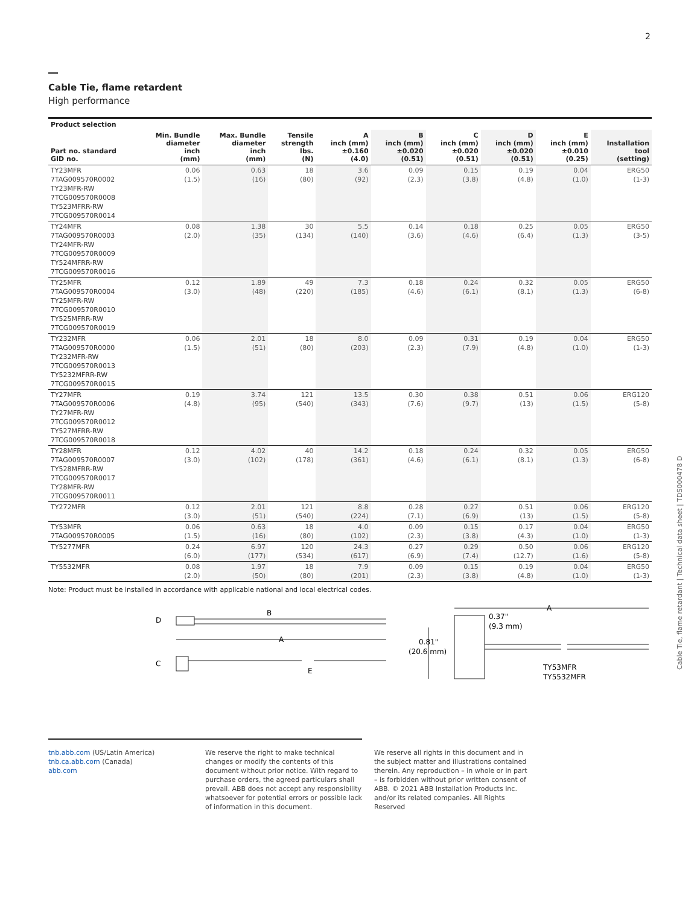2
Cable Tie, flame retardent
High performance
| Product selection | | | | | | | | | |
| --- | --- | --- | --- | --- | --- | --- | --- | --- | --- |
| Part no. standard GID no. | Min. Bundle diameter inch (mm) | Max. Bundle diameter inch (mm) | Tensile strength lbs. (N) | A inch (mm) ±0.160 (4.0) | B inch (mm) ±0.020 (0.51) | C inch (mm) ±0.020 (0.51) | D inch (mm) ±0.020 (0.51) | E inch (mm) ±0.010 (0.25) | Installation tool (setting) |
| TY23MFR 7TAG009570R0002 TY23MFR-RW 7TCG009570R0008 TY523MFRR-RW 7TCG009570R0014 | 0.06 (1.5) | 0.63 (16) | 18 (80) | 3.6 (92) | 0.09 (2.3) | 0.15 (3.8) | 0.19 (4.8) | 0.04 (1.0) | ERG50 (1-3) |
| TY24MFR 7TAG009570R0003 TY24MFR-RW 7TCG009570R0009 TY524MFRR-RW 7TCG009570R0016 | 0.08 (2.0) | 1.38 (35) | 30 (134) | 5.5 (140) | 0.14 (3.6) | 0.18 (4.6) | 0.25 (6.4) | 0.05 (1.3) | ERG50 (3-5) |
| TY25MFR 7TAG009570R0004 TY25MFR-RW 7TCG009570R0010 TY525MFRR-RW 7TCG009570R0019 | 0.12 (3.0) | 1.89 (48) | 49 (220) | 7.3 (185) | 0.18 (4.6) | 0.24 (6.1) | 0.32 (8.1) | 0.05 (1.3) | ERG50 (6-8) |
| TY232MFR 7TAG009570R0000 TY232MFR-RW 7TCG009570R0013 TY5232MFRR-RW 7TCG009570R0015 | 0.06 (1.5) | 2.01 (51) | 18 (80) | 8.0 (203) | 0.09 (2.3) | 0.31 (7.9) | 0.19 (4.8) | 0.04 (1.0) | ERG50 (1-3) |
| TY27MFR 7TAG009570R0006 TY27MFR-RW 7TCG009570R0012 TY527MFRR-RW 7TCG009570R0018 | 0.19 (4.8) | 3.74 (95) | 121 (540) | 13.5 (343) | 0.30 (7.6) | 0.38 (9.7) | 0.51 (13) | 0.06 (1.5) | ERG120 (5-8) |
| TY28MFR 7TAG009570R0007 TY528MFRR-RW 7TCG009570R0017 TY28MFR-RW 7TCG009570R0011 | 0.12 (3.0) | 4.02 (102) | 40 (178) | 14.2 (361) | 0.18 (4.6) | 0.24 (6.1) | 0.32 (8.1) | 0.05 (1.3) | ERG50 (6-8) |
| TY272MFR | 0.12 (3.0) | 2.01 (51) | 121 (540) | 8.8 (224) | 0.28 (7.1) | 0.27 (6.9) | 0.51 (13) | 0.06 (1.5) | ERG120 (5-8) |
| TY53MFR 7TAG009570R0005 | 0.06 (1.5) | 0.63 (16) | 18 (80) | 4.0 (102) | 0.09 (2.3) | 0.15 (3.8) | 0.17 (4.3) | 0.04 (1.0) | ERG50 (1-3) |
| TY5277MFR | 0.24 (6.0) | 6.97 (177) | 120 (534) | 24.3 (617) | 0.27 (6.9) | 0.29 (7.4) | 0.50 (12.7) | 0.06 (1.6) | ERG120 (5-8) |
| TY5532MFR | 0.08 (2.0) | 1.97 (50) | 18 (80) | 7.9 (201) | 0.09 (2.3) | 0.15 (3.8) | 0.19 (4.8) | 0.04 (1.0) | ERG50 (1-3) |
Note: Product must be installed in accordance with applicable national and local electrical codes.
D
B
A
C
E
A
0.37"
(9.3 mm)
0.81"
(20.6 mm)
TY53MFR
TY5532MFR
tnb.abb.com (US/Latin America)
tnb.ca.abb.com (Canada)
abb.com
We reserve the right to make technical changes or modify the contents of this document without prior notice. With regard to purchase orders, the agreed particulars shall prevail. ABB does not accept any responsibility whatsoever for potential errors or possible lack of information in this document.
We reserve all rights in this document and in the subject matter and illustrations contained therein. Any reproduction – in whole or in part – is forbidden without prior written consent of ABB. © 2021 ABB Installation Products Inc. and/or its related companies. All Rights Reserved
Cable Tie, flame retardant | Technical data sheet | TDS000478 D